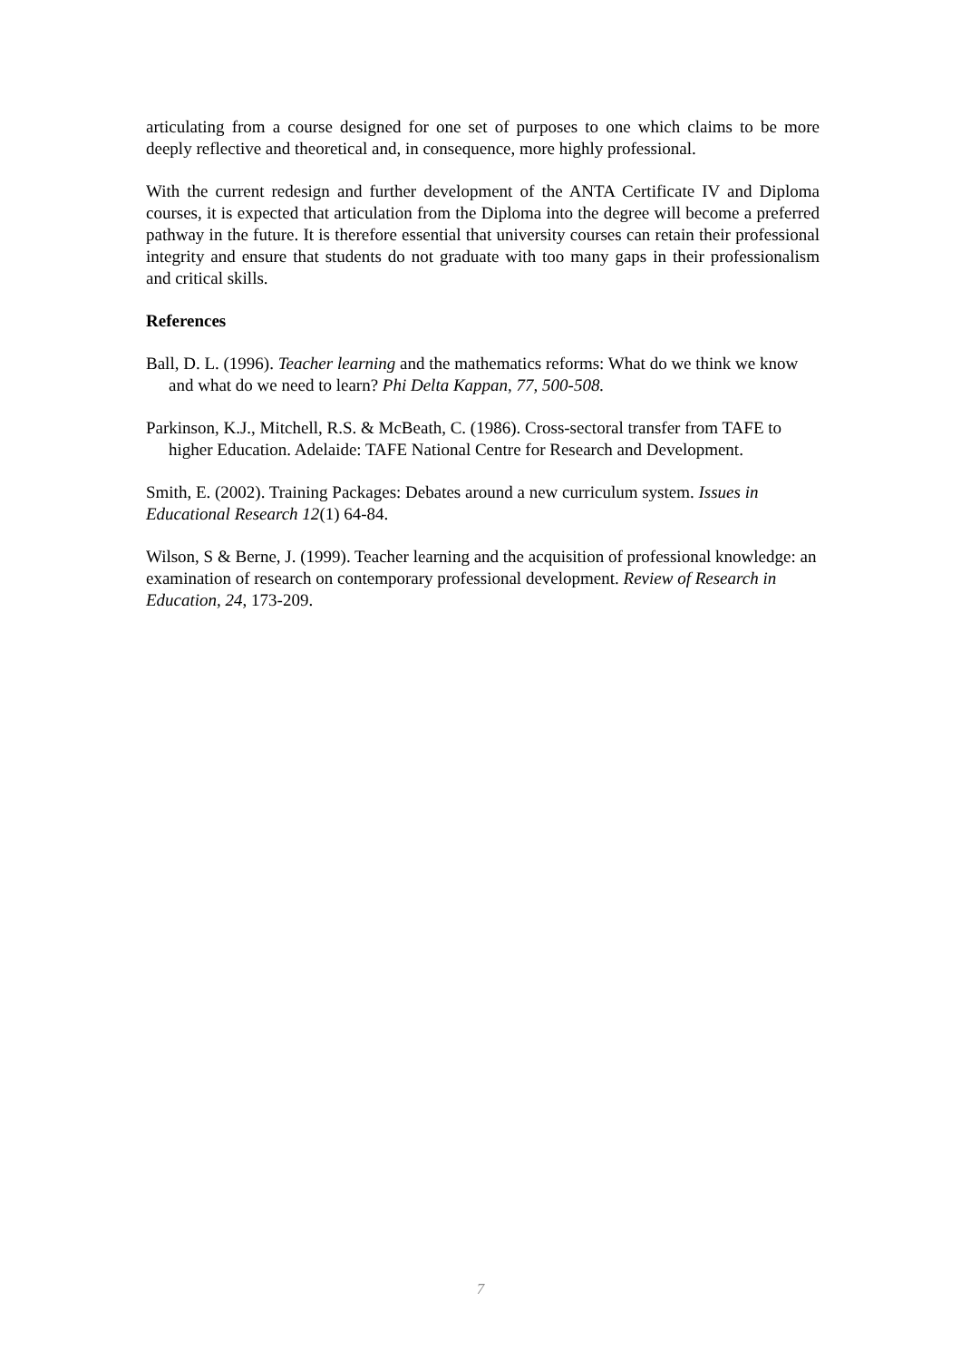articulating from a course designed for one set of purposes to one which claims to be more deeply reflective and theoretical and, in consequence, more highly professional.
With the current redesign and further development of the ANTA Certificate IV and Diploma courses, it is expected that articulation from the Diploma into the degree will become a preferred pathway in the future. It is therefore essential that university courses can retain their professional integrity and ensure that students do not graduate with too many gaps in their professionalism and critical skills.
References
Ball, D. L. (1996). Teacher learning and the mathematics reforms: What do we think we know and what do we need to learn? Phi Delta Kappan, 77, 500-508.
Parkinson, K.J., Mitchell, R.S. & McBeath, C. (1986). Cross-sectoral transfer from TAFE to higher Education. Adelaide: TAFE National Centre for Research and Development.
Smith, E. (2002). Training Packages: Debates around a new curriculum system. Issues in Educational Research 12(1) 64-84.
Wilson, S & Berne, J. (1999). Teacher learning and the acquisition of professional knowledge: an examination of research on contemporary professional development. Review of Research in Education, 24, 173-209.
7